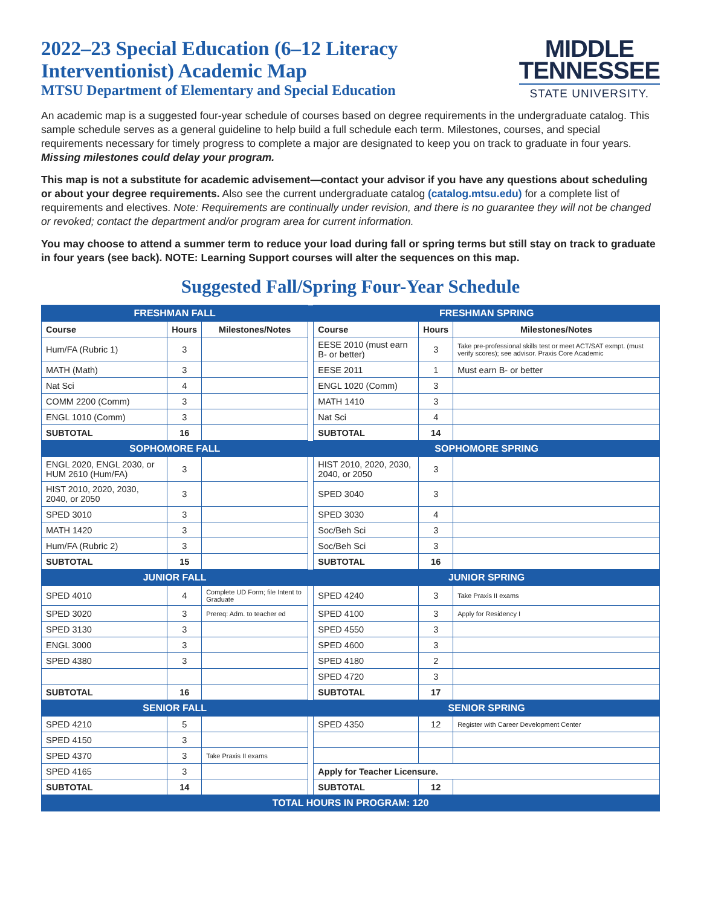2022–23 Special Education (6–12 Literacy
Interventionist) Academic Map
MTSU Department of Elementary and Special Education
MIDDLE
TENNESSEE
STATE UNIVERSITY.
An academic map is a suggested four-year schedule of courses based on degree requirements in the undergraduate catalog. This sample schedule serves as a general guideline to help build a full schedule each term. Milestones, courses, and special requirements necessary for timely progress to complete a major are designated to keep you on track to graduate in four years. Missing milestones could delay your program.
This map is not a substitute for academic advisement—contact your advisor if you have any questions about scheduling or about your degree requirements. Also see the current undergraduate catalog (catalog.mtsu.edu) for a complete list of requirements and electives. Note: Requirements are continually under revision, and there is no guarantee they will not be changed or revoked; contact the department and/or program area for current information.
You may choose to attend a summer term to reduce your load during fall or spring terms but still stay on track to graduate in four years (see back). NOTE: Learning Support courses will alter the sequences on this map.
Suggested Fall/Spring Four-Year Schedule
| FRESHMAN FALL | | | | FRESHMAN SPRING | | |
| Course | Hours | Milestones/Notes | | Course | Hours | Milestones/Notes |
| Hum/FA (Rubric 1) | 3 | | | EESE 2010 (must earn B- or better) | 3 | Take pre-professional skills test or meet ACT/SAT exmpt. (must verify scores); see advisor. Praxis Core Academic |
| MATH (Math) | 3 | | | EESE 2011 | 1 | Must earn B- or better |
| Nat Sci | 4 | | | ENGL 1020 (Comm) | 3 | |
| COMM 2200 (Comm) | 3 | | | MATH 1410 | 3 | |
| ENGL 1010 (Comm) | 3 | | | Nat Sci | 4 | |
| SUBTOTAL | 16 | | | SUBTOTAL | 14 | |
| SOPHOMORE FALL | | | | SOPHOMORE SPRING | | |
| ENGL 2020, ENGL 2030, or HUM 2610 (Hum/FA) | 3 | | | HIST 2010, 2020, 2030, 2040, or 2050 | 3 | |
| HIST 2010, 2020, 2030, 2040, or 2050 | 3 | | | SPED 3040 | 3 | |
| SPED 3010 | 3 | | | SPED 3030 | 4 | |
| MATH 1420 | 3 | | | Soc/Beh Sci | 3 | |
| Hum/FA (Rubric 2) | 3 | | | Soc/Beh Sci | 3 | |
| SUBTOTAL | 15 | | | SUBTOTAL | 16 | |
| JUNIOR FALL | | | | JUNIOR SPRING | | |
| SPED 4010 | 4 | Complete UD Form; file Intent to Graduate | | SPED 4240 | 3 | Take Praxis II exams |
| SPED 3020 | 3 | Prereq: Adm. to teacher ed | | SPED 4100 | 3 | Apply for Residency I |
| SPED 3130 | 3 | | | SPED 4550 | 3 | |
| ENGL 3000 | 3 | | | SPED 4600 | 3 | |
| SPED 4380 | 3 | | | SPED 4180 | 2 | |
| | | | | SPED 4720 | 3 | |
| SUBTOTAL | 16 | | | SUBTOTAL | 17 | |
| SENIOR FALL | | | | SENIOR SPRING | | |
| SPED 4210 | 5 | | | SPED 4350 | 12 | Register with Career Development Center |
| SPED 4150 | 3 | | | | | |
| SPED 4370 | 3 | Take Praxis II exams | | | | |
| SPED 4165 | 3 | | | Apply for Teacher Licensure. | | |
| SUBTOTAL | 14 | | | SUBTOTAL | 12 | |
| TOTAL HOURS IN PROGRAM: 120 | | | | | | |